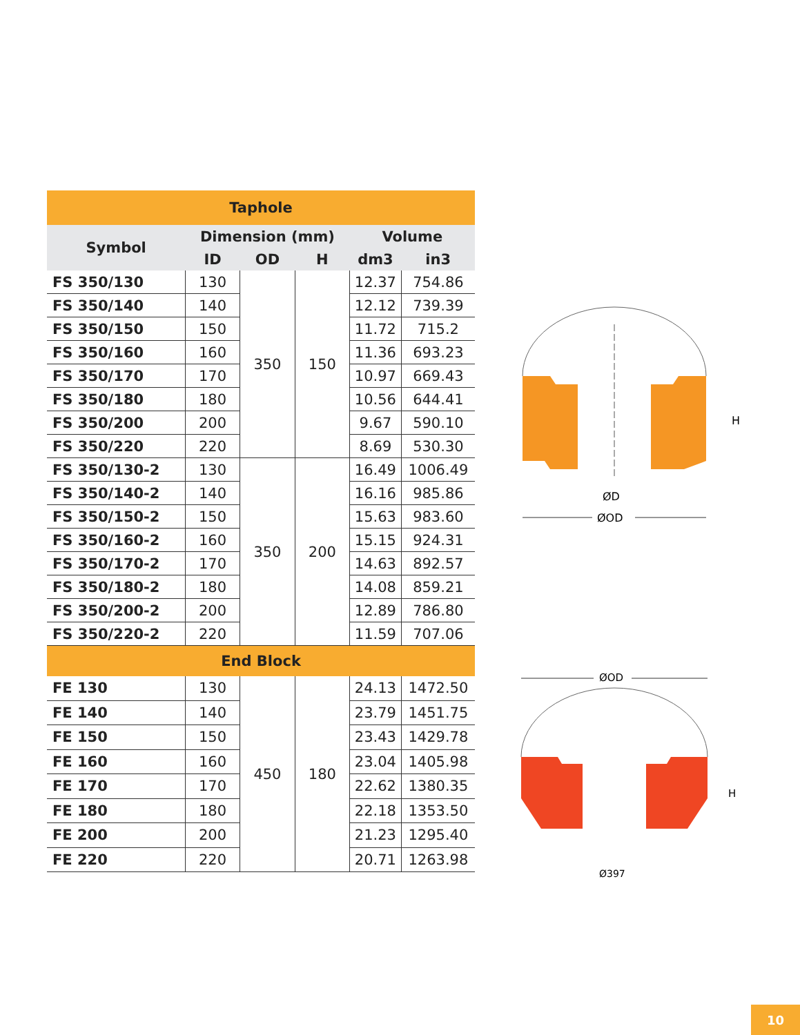| Taphole | | | | | |
| --- | --- | --- | --- | --- | --- |
| Symbol | Dimension (mm) | | | Volume | |
| | ID | OD | H | dm3 | in3 |
| FS 350/130 | 130 | 350 | 150 | 12.37 | 754.86 |
| FS 350/140 | 140 | | | 12.12 | 739.39 |
| FS 350/150 | 150 | | | 11.72 | 715.2 |
| FS 350/160 | 160 | | | 11.36 | 693.23 |
| FS 350/170 | 170 | | | 10.97 | 669.43 |
| FS 350/180 | 180 | | | 10.56 | 644.41 |
| FS 350/200 | 200 | | | 9.67 | 590.10 |
| FS 350/220 | 220 | | | 8.69 | 530.30 |
| FS 350/130-2 | 130 | 350 | 200 | 16.49 | 1006.49 |
| FS 350/140-2 | 140 | | | 16.16 | 985.86 |
| FS 350/150-2 | 150 | | | 15.63 | 983.60 |
| FS 350/160-2 | 160 | | | 15.15 | 924.31 |
| FS 350/170-2 | 170 | | | 14.63 | 892.57 |
| FS 350/180-2 | 180 | | | 14.08 | 859.21 |
| FS 350/200-2 | 200 | | | 12.89 | 786.80 |
| FS 350/220-2 | 220 | | | 11.59 | 707.06 |
| End Block | | | | | |
| FE 130 | 130 | 450 | 180 | 24.13 | 1472.50 |
| FE 140 | 140 | | | 23.79 | 1451.75 |
| FE 150 | 150 | | | 23.43 | 1429.78 |
| FE 160 | 160 | | | 23.04 | 1405.98 |
| FE 170 | 170 | | | 22.62 | 1380.35 |
| FE 180 | 180 | | | 22.18 | 1353.50 |
| FE 200 | 200 | | | 21.23 | 1295.40 |
| FE 220 | 220 | | | 20.71 | 1263.98 |
H
ØD
ØOD
ØOD
H
Ø397
10